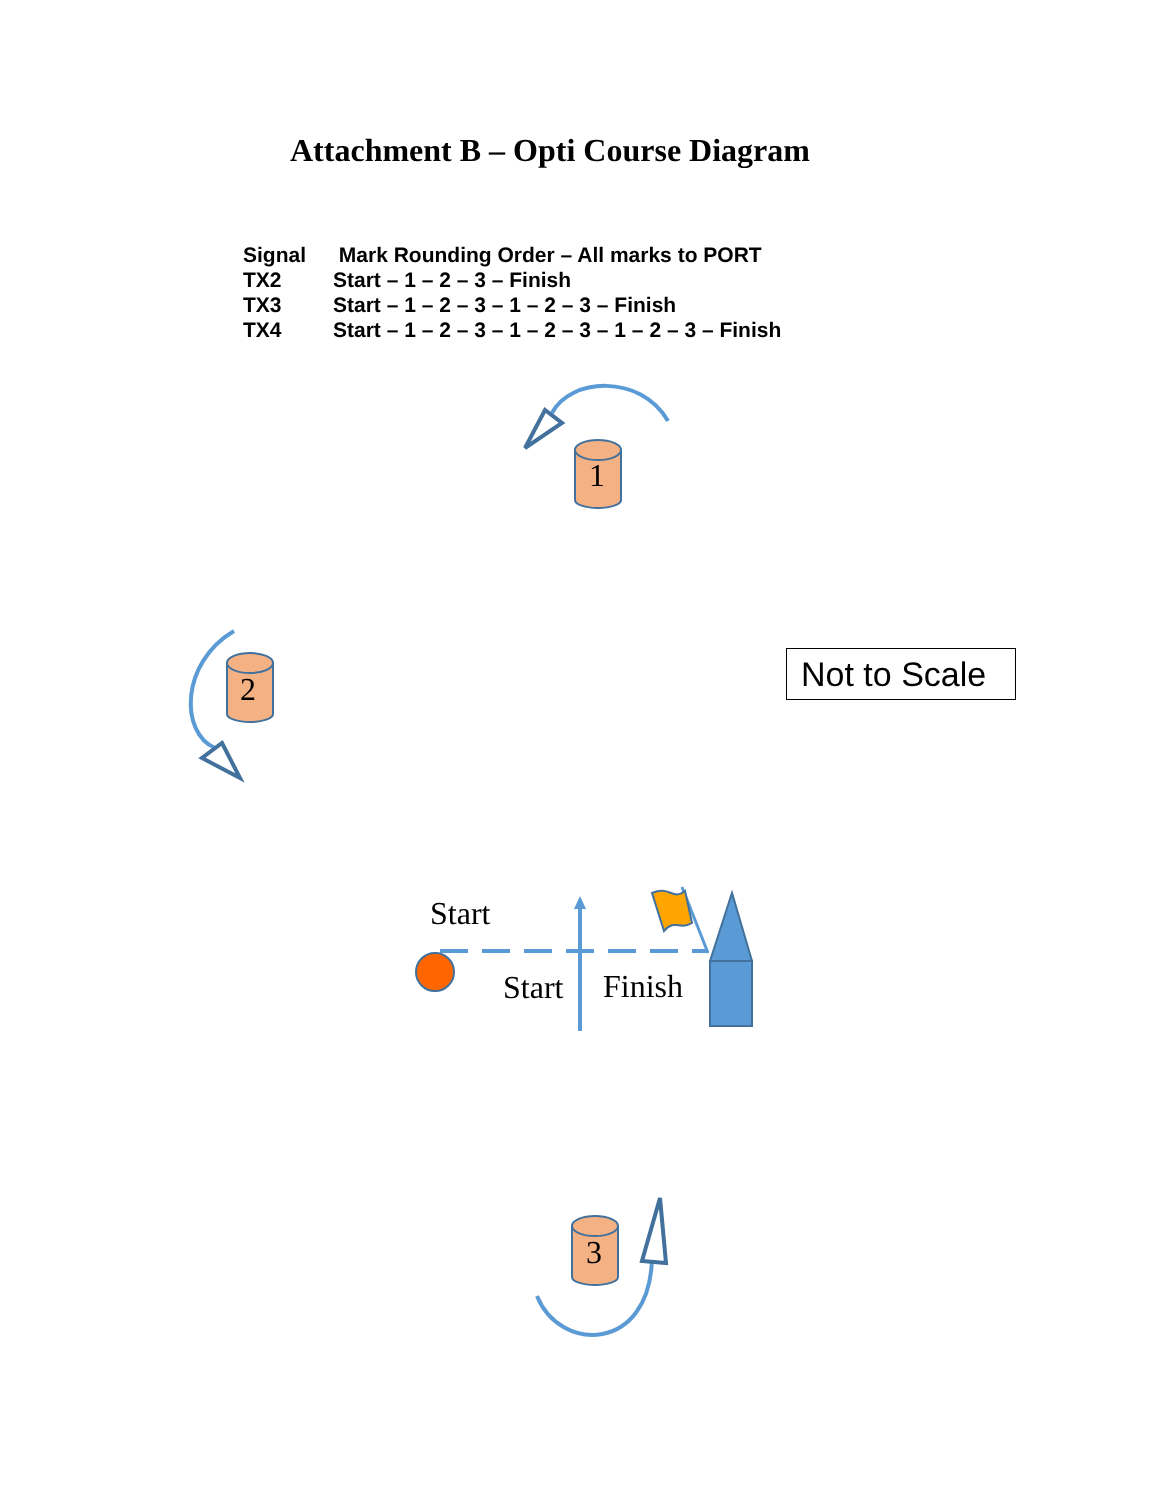Attachment B – Opti Course Diagram
| Signal | Mark Rounding Order – All marks to PORT |
| --- | --- |
| TX2 | Start – 1 – 2 – 3 – Finish |
| TX3 | Start – 1 – 2 – 3 – 1 – 2 – 3 – Finish |
| TX4 | Start – 1 – 2 – 3 – 1 – 2 – 3 – 1 – 2 – 3 – Finish |
1
2
3
Start
Start Finish
Not to Scale